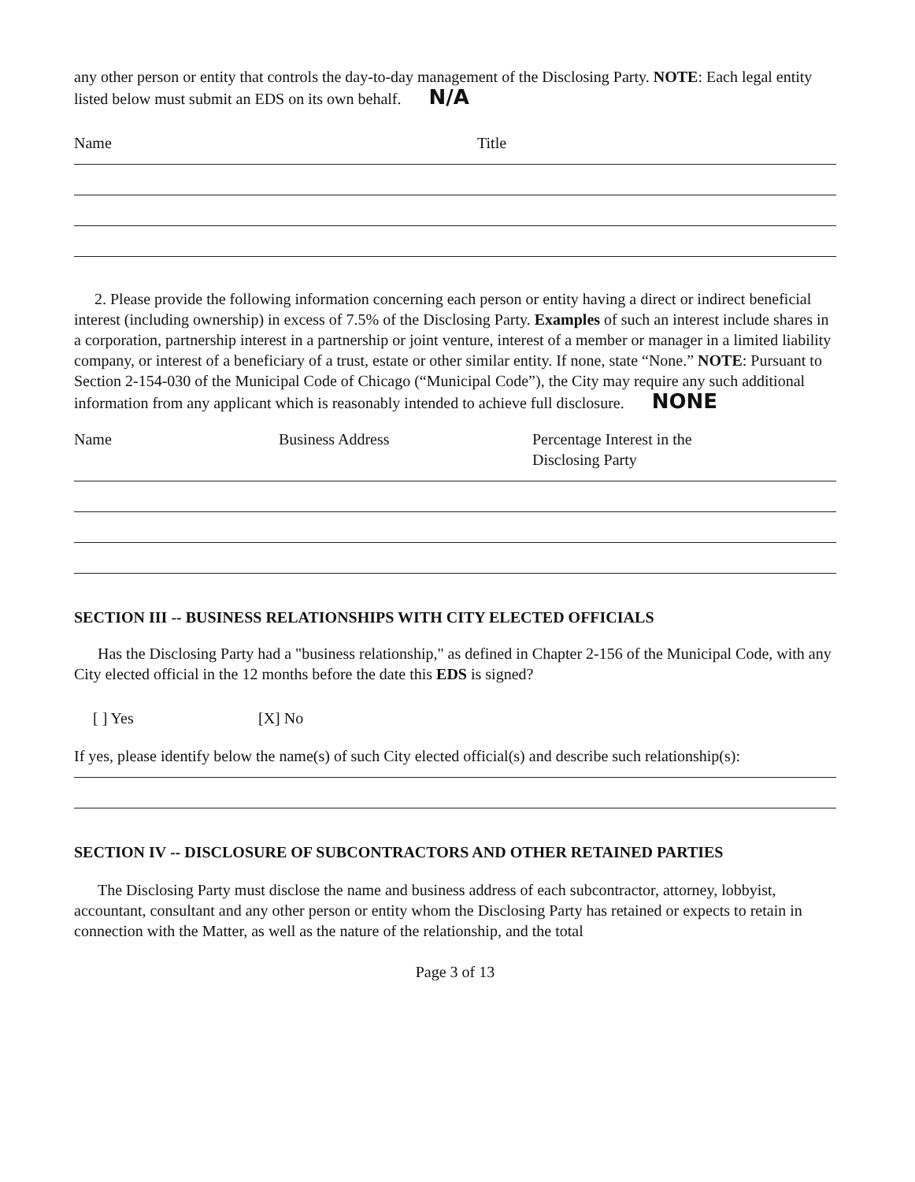any other person or entity that controls the day-to-day management of the Disclosing Party. NOTE: Each legal entity listed below must submit an EDS on its own behalf. N/A
Name Title
2. Please provide the following information concerning each person or entity having a direct or indirect beneficial interest (including ownership) in excess of 7.5% of the Disclosing Party. Examples of such an interest include shares in a corporation, partnership interest in a partnership or joint venture, interest of a member or manager in a limited liability company, or interest of a beneficiary of a trust, estate or other similar entity. If none, state “None.” NOTE: Pursuant to Section 2-154-030 of the Municipal Code of Chicago (“Municipal Code”), the City may require any such additional information from any applicant which is reasonably intended to achieve full disclosure. NONE
Name Business Address Percentage Interest in the
Disclosing Party
SECTION III -- BUSINESS RELATIONSHIPS WITH CITY ELECTED OFFICIALS
Has the Disclosing Party had a "business relationship," as defined in Chapter 2-156 of the Municipal Code, with any City elected official in the 12 months before the date this EDS is signed?
[ ] Yes [X] No
If yes, please identify below the name(s) of such City elected official(s) and describe such relationship(s):
SECTION IV -- DISCLOSURE OF SUBCONTRACTORS AND OTHER RETAINED PARTIES
The Disclosing Party must disclose the name and business address of each subcontractor, attorney, lobbyist, accountant, consultant and any other person or entity whom the Disclosing Party has retained or expects to retain in connection with the Matter, as well as the nature of the relationship, and the total
Page 3 of 13